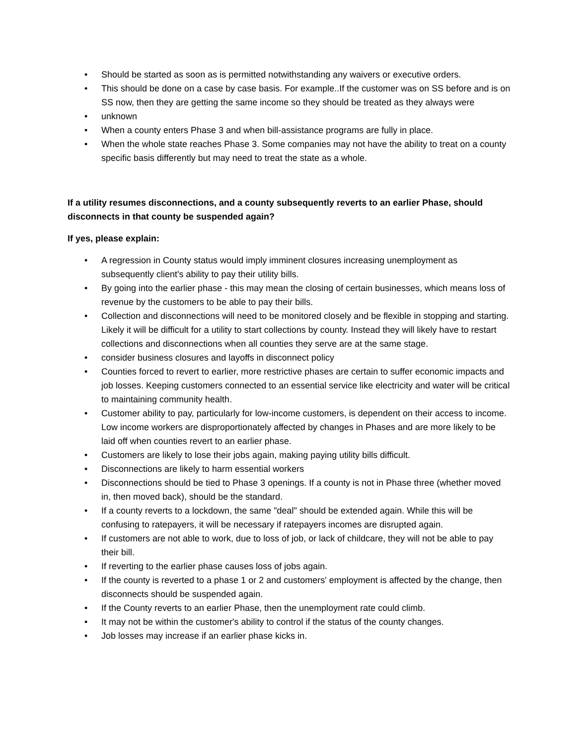• Should be started as soon as is permitted notwithstanding any waivers or executive orders.
• This should be done on a case by case basis. For example..If the customer was on SS before and is on SS now, then they are getting the same income so they should be treated as they always were
• unknown
• When a county enters Phase 3 and when bill-assistance programs are fully in place.
• When the whole state reaches Phase 3. Some companies may not have the ability to treat on a county specific basis differently but may need to treat the state as a whole.
If a utility resumes disconnections, and a county subsequently reverts to an earlier Phase, should disconnects in that county be suspended again?
If yes, please explain:
• A regression in County status would imply imminent closures increasing unemployment as subsequently client's ability to pay their utility bills.
• By going into the earlier phase - this may mean the closing of certain businesses, which means loss of revenue by the customers to be able to pay their bills.
• Collection and disconnections will need to be monitored closely and be flexible in stopping and starting. Likely it will be difficult for a utility to start collections by county. Instead they will likely have to restart collections and disconnections when all counties they serve are at the same stage.
• consider business closures and layoffs in disconnect policy
• Counties forced to revert to earlier, more restrictive phases are certain to suffer economic impacts and job losses. Keeping customers connected to an essential service like electricity and water will be critical to maintaining community health.
• Customer ability to pay, particularly for low-income customers, is dependent on their access to income. Low income workers are disproportionately affected by changes in Phases and are more likely to be laid off when counties revert to an earlier phase.
• Customers are likely to lose their jobs again, making paying utility bills difficult.
• Disconnections are likely to harm essential workers
• Disconnections should be tied to Phase 3 openings. If a county is not in Phase three (whether moved in, then moved back), should be the standard.
• If a county reverts to a lockdown, the same "deal" should be extended again. While this will be confusing to ratepayers, it will be necessary if ratepayers incomes are disrupted again.
• If customers are not able to work, due to loss of job, or lack of childcare, they will not be able to pay their bill.
• If reverting to the earlier phase causes loss of jobs again.
• If the county is reverted to a phase 1 or 2 and customers' employment is affected by the change, then disconnects should be suspended again.
• If the County reverts to an earlier Phase, then the unemployment rate could climb.
• It may not be within the customer's ability to control if the status of the county changes.
• Job losses may increase if an earlier phase kicks in.